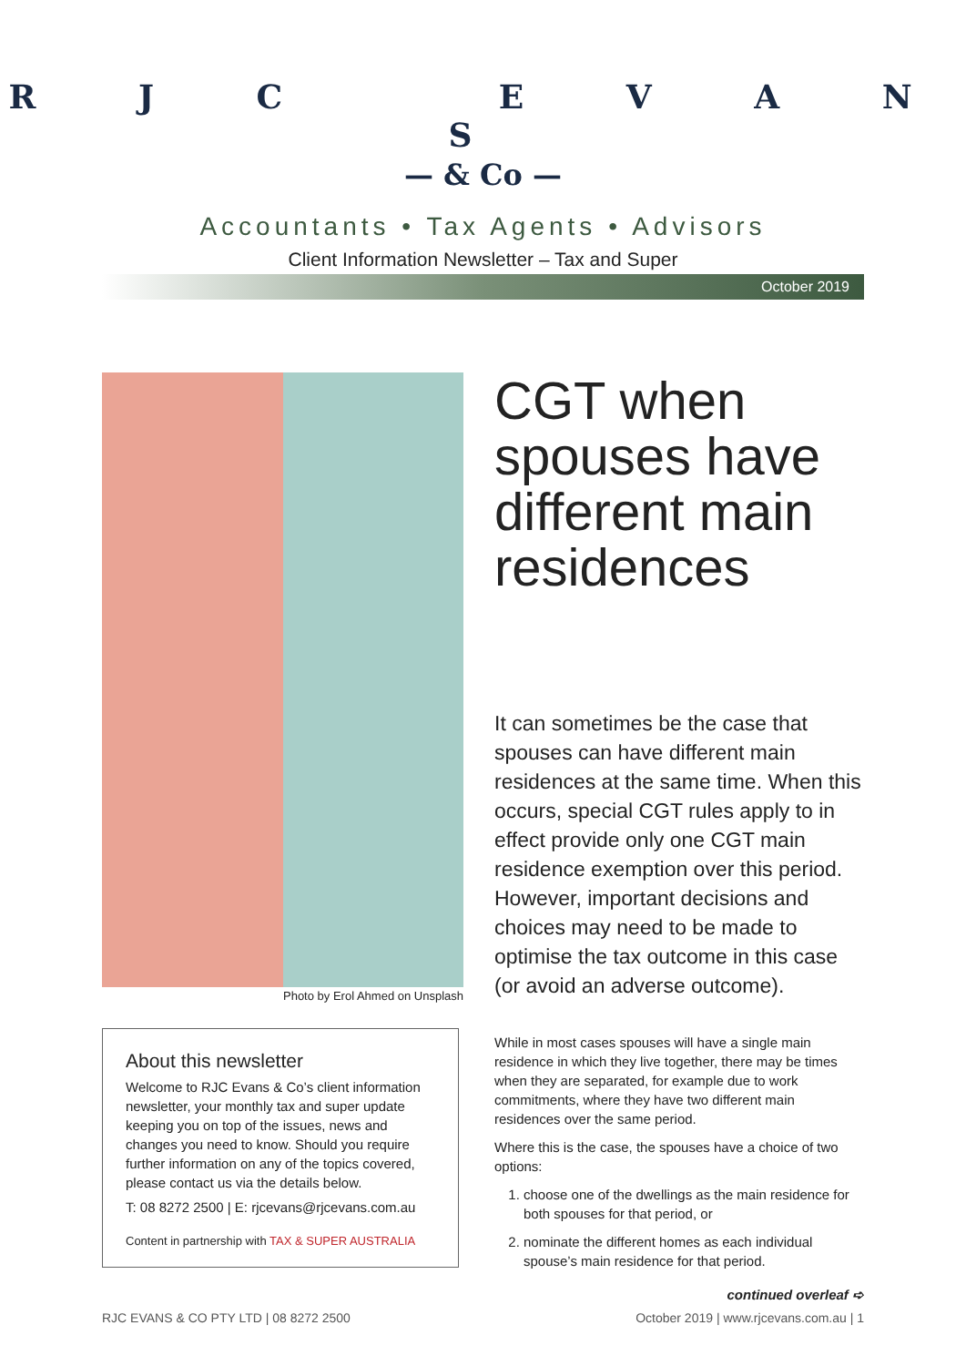R J C E V A N S
— & Co —
Accountants • Tax Agents • Advisors
Client Information Newsletter – Tax and Super
October 2019
Photo by Erol Ahmed on Unsplash
About this newsletter
Welcome to RJC Evans & Co’s client information newsletter, your monthly tax and super update keeping you on top of the issues, news and changes you need to know. Should you require further information on any of the topics covered, please contact us via the details below.
T: 08 8272 2500 | E: rjcevans@rjcevans.com.au
Content in partnership with TAX & SUPER AUSTRALIA
CGT when spouses have different main residences
It can sometimes be the case that spouses can have different main residences at the same time. When this occurs, special CGT rules apply to in effect provide only one CGT main residence exemption over this period. However, important decisions and choices may need to be made to optimise the tax outcome in this case (or avoid an adverse outcome).
While in most cases spouses will have a single main residence in which they live together, there may be times when they are separated, for example due to work commitments, where they have two different main residences over the same period.
Where this is the case, the spouses have a choice of two options:
1. choose one of the dwellings as the main residence for both spouses for that period, or
2. nominate the different homes as each individual spouse’s main residence for that period.
continued overleaf ➪
RJC EVANS & CO PTY LTD | 08 8272 2500 October 2019 | www.rjcevans.com.au | 1